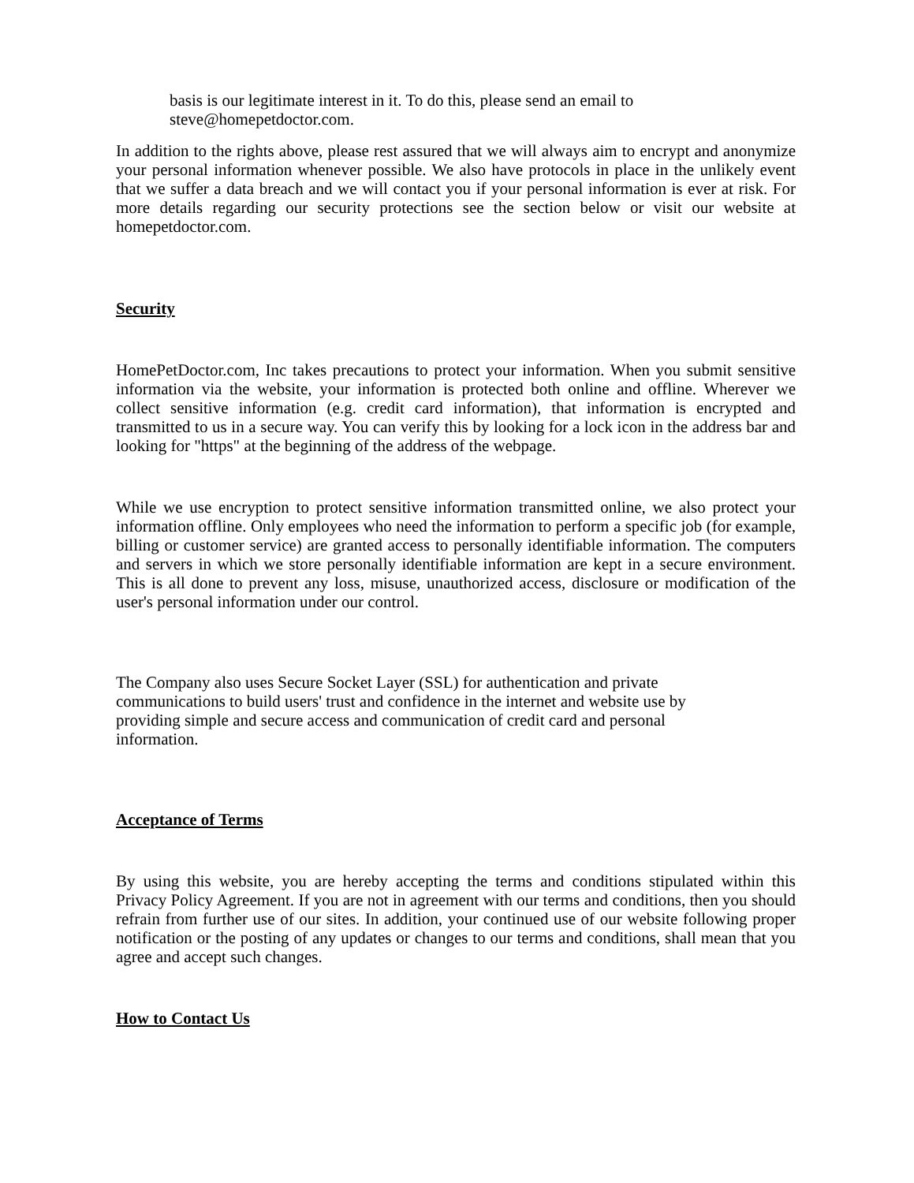basis is our legitimate interest in it. To do this, please send an email to
steve@homepetdoctor.com.
In addition to the rights above, please rest assured that we will always aim to encrypt and anonymize your personal information whenever possible. We also have protocols in place in the unlikely event that we suffer a data breach and we will contact you if your personal information is ever at risk. For more details regarding our security protections see the section below or visit our website at homepetdoctor.com.
Security
HomePetDoctor.com, Inc takes precautions to protect your information. When you submit sensitive information via the website, your information is protected both online and offline. Wherever we collect sensitive information (e.g. credit card information), that information is encrypted and transmitted to us in a secure way. You can verify this by looking for a lock icon in the address bar and looking for "https" at the beginning of the address of the webpage.
While we use encryption to protect sensitive information transmitted online, we also protect your information offline. Only employees who need the information to perform a specific job (for example, billing or customer service) are granted access to personally identifiable information. The computers and servers in which we store personally identifiable information are kept in a secure environment. This is all done to prevent any loss, misuse, unauthorized access, disclosure or modification of the user's personal information under our control.
The Company also uses Secure Socket Layer (SSL) for authentication and private communications to build users' trust and confidence in the internet and website use by providing simple and secure access and communication of credit card and personal information.
Acceptance of Terms
By using this website, you are hereby accepting the terms and conditions stipulated within this Privacy Policy Agreement. If you are not in agreement with our terms and conditions, then you should refrain from further use of our sites. In addition, your continued use of our website following proper notification or the posting of any updates or changes to our terms and conditions, shall mean that you agree and accept such changes.
How to Contact Us